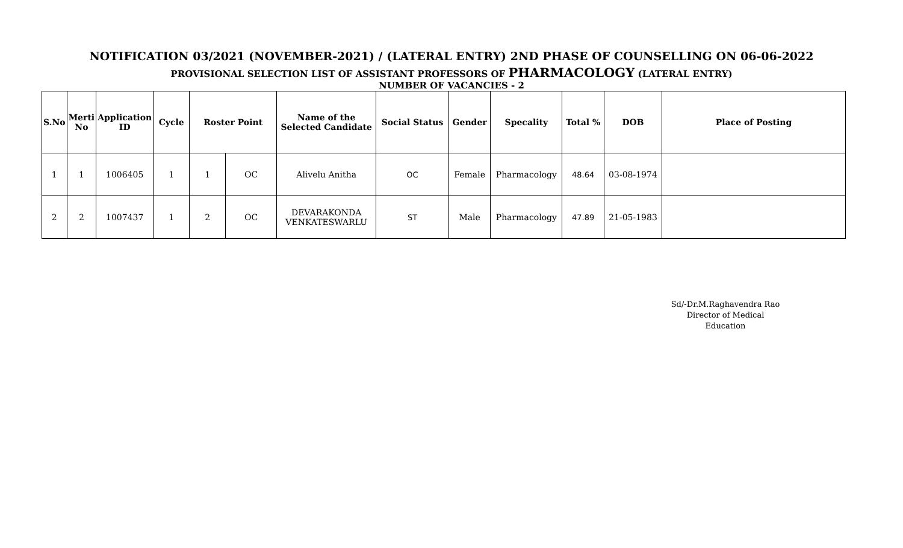NOTIFICATION 03/2021 (NOVEMBER-2021) / (LATERAL ENTRY) 2ND PHASE OF COUNSELLING ON 06-06-2022
PROVISIONAL SELECTION LIST OF ASSISTANT PROFESSORS OF PHARMACOLOGY (LATERAL ENTRY)
NUMBER OF VACANCIES - 2
| S.No | Merti No | Application ID | Cycle | Roster Point | | Name of the Selected Candidate | Social Status | Gender | Specality | Total % | DOB | Place of Posting |
| --- | --- | --- | --- | --- | --- | --- | --- | --- | --- | --- | --- | --- |
| 1 | 1 | 1006405 | 1 | 1 | OC | Alivelu Anitha | OC | Female | Pharmacology | 48.64 | 03-08-1974 | |
| 2 | 2 | 1007437 | 1 | 2 | OC | DEVARAKONDA VENKATESWARLU | ST | Male | Pharmacology | 47.89 | 21-05-1983 | |
Sd/-Dr.M.Raghavendra Rao
Director of Medical Education